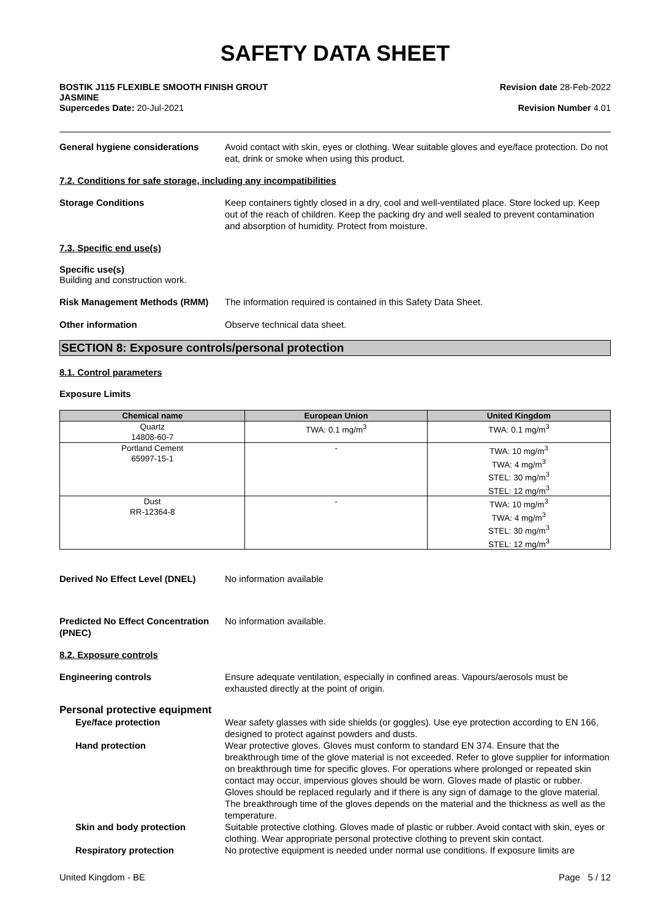SAFETY DATA SHEET
BOSTIK J115 FLEXIBLE SMOOTH FINISH GROUT
JASMINE
Supercedes Date: 20-Jul-2021
Revision date 28-Feb-2022
Revision Number 4.01
General hygiene considerations Avoid contact with skin, eyes or clothing. Wear suitable gloves and eye/face protection. Do not eat, drink or smoke when using this product.
7.2. Conditions for safe storage, including any incompatibilities
Storage Conditions Keep containers tightly closed in a dry, cool and well-ventilated place. Store locked up. Keep out of the reach of children. Keep the packing dry and well sealed to prevent contamination and absorption of humidity. Protect from moisture.
7.3. Specific end use(s)
Specific use(s)
Building and construction work.
Risk Management Methods (RMM) The information required is contained in this Safety Data Sheet.
Other information Observe technical data sheet.
SECTION 8: Exposure controls/personal protection
8.1. Control parameters
Exposure Limits
| Chemical name | European Union | United Kingdom |
| --- | --- | --- |
| Quartz 14808-60-7 | TWA: 0.1 mg/m<sup>3</sup> | TWA: 0.1 mg/m<sup>3</sup> |
| Portland Cement 65997-15-1 | - | TWA: 10 mg/m<sup>3</sup> TWA: 4 mg/m<sup>3</sup> STEL: 30 mg/m<sup>3</sup> STEL: 12 mg/m<sup>3</sup> |
| Dust RR-12364-8 | - | TWA: 10 mg/m<sup>3</sup> TWA: 4 mg/m<sup>3</sup> STEL: 30 mg/m<sup>3</sup> STEL: 12 mg/m<sup>3</sup> |
Derived No Effect Level (DNEL) No information available
Predicted No Effect Concentration (PNEC)
No information available.
8.2. Exposure controls
Engineering controls Ensure adequate ventilation, especially in confined areas. Vapours/aerosols must be exhausted directly at the point of origin.
Personal protective equipment
Eye/face protection Wear safety glasses with side shields (or goggles). Use eye protection according to EN 166, designed to protect against powders and dusts.
Hand protection Wear protective gloves. Gloves must conform to standard EN 374. Ensure that the breakthrough time of the glove material is not exceeded. Refer to glove supplier for information on breakthrough time for specific gloves. For operations where prolonged or repeated skin contact may occur, impervious gloves should be worn. Gloves made of plastic or rubber. Gloves should be replaced regularly and if there is any sign of damage to the glove material. The breakthrough time of the gloves depends on the material and the thickness as well as the temperature.
Skin and body protection Suitable protective clothing. Gloves made of plastic or rubber. Avoid contact with skin, eyes or clothing. Wear appropriate personal protective clothing to prevent skin contact.
Respiratory protection No protective equipment is needed under normal use conditions. If exposure limits are
United Kingdom - BE Page 5 / 12